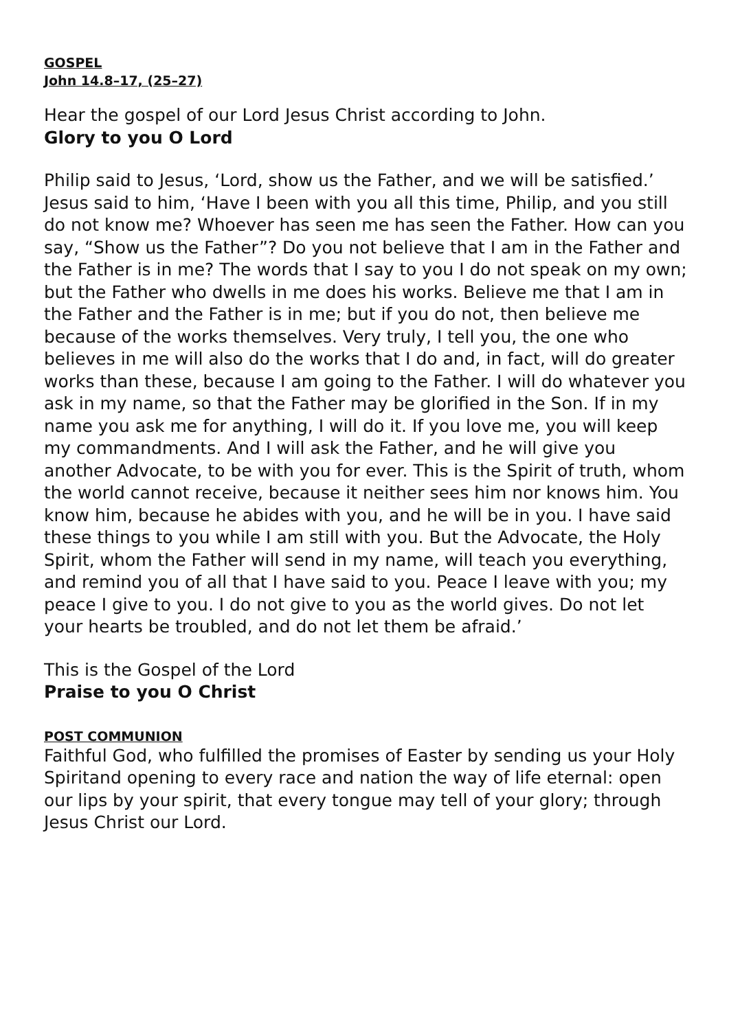GOSPEL
John 14.8–17, (25–27)
Hear the gospel of our Lord Jesus Christ according to John.
Glory to you O Lord
Philip said to Jesus, ‘Lord, show us the Father, and we will be satisfied.’ Jesus said to him, ‘Have I been with you all this time, Philip, and you still do not know me? Whoever has seen me has seen the Father. How can you say, “Show us the Father”? Do you not believe that I am in the Father and the Father is in me? The words that I say to you I do not speak on my own; but the Father who dwells in me does his works. Believe me that I am in the Father and the Father is in me; but if you do not, then believe me because of the works themselves. Very truly, I tell you, the one who believes in me will also do the works that I do and, in fact, will do greater works than these, because I am going to the Father. I will do whatever you ask in my name, so that the Father may be glorified in the Son. If in my name you ask me for anything, I will do it. If you love me, you will keep my commandments. And I will ask the Father, and he will give you another Advocate, to be with you for ever. This is the Spirit of truth, whom the world cannot receive, because it neither sees him nor knows him. You know him, because he abides with you, and he will be in you. I have said these things to you while I am still with you. But the Advocate, the Holy Spirit, whom the Father will send in my name, will teach you everything, and remind you of all that I have said to you. Peace I leave with you; my peace I give to you. I do not give to you as the world gives. Do not let your hearts be troubled, and do not let them be afraid.’
This is the Gospel of the Lord
Praise to you O Christ
POST COMMUNION
Faithful God, who fulfilled the promises of Easter by sending us your Holy Spiritand opening to every race and nation the way of life eternal: open our lips by your spirit, that every tongue may tell of your glory; through Jesus Christ our Lord.